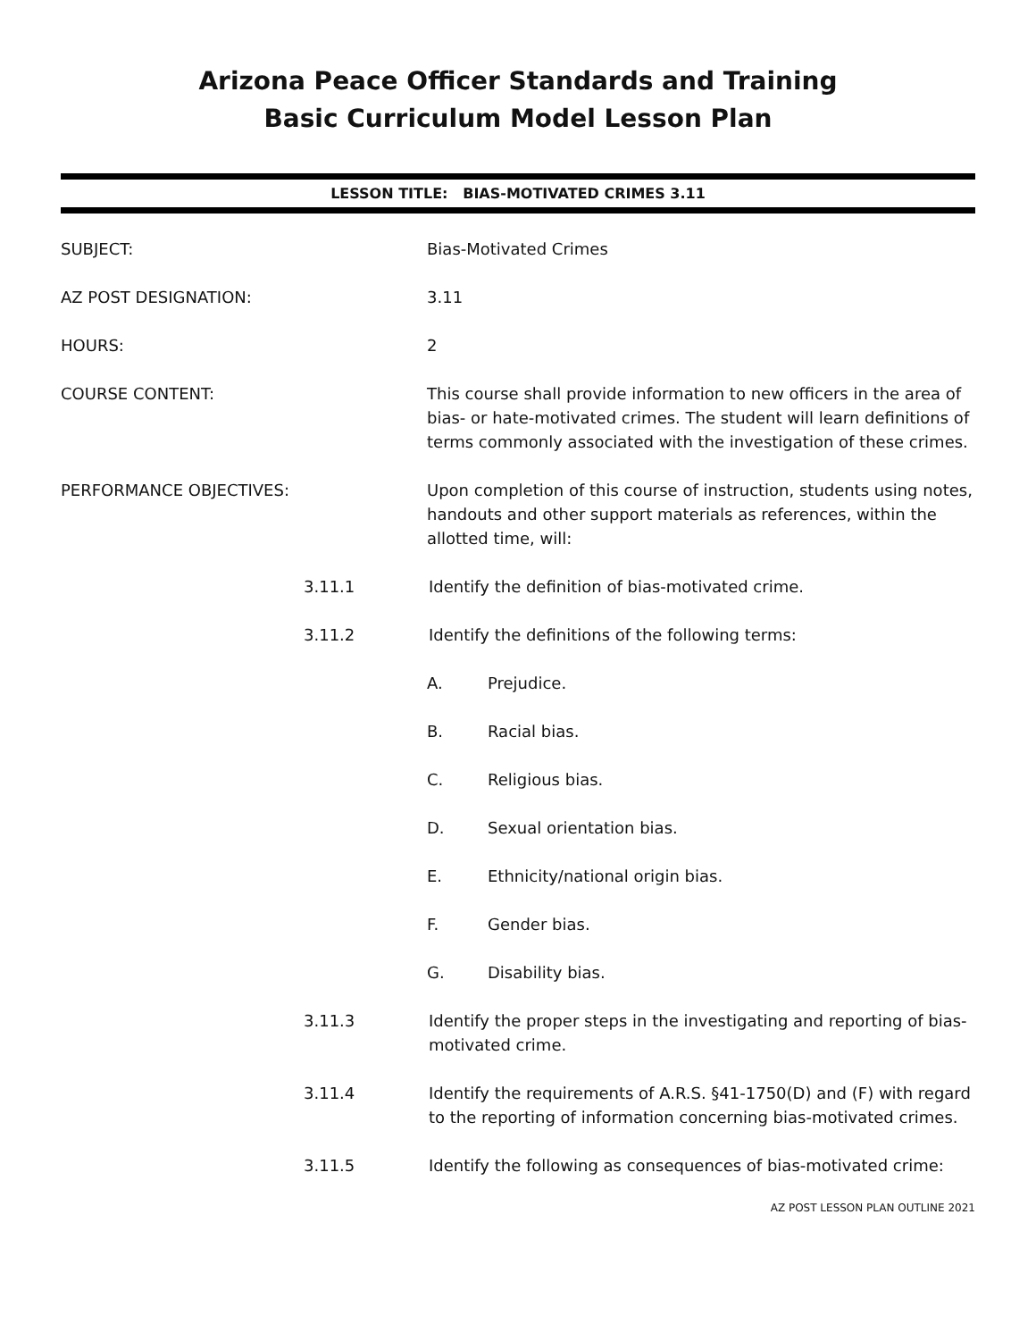Arizona Peace Officer Standards and Training
Basic Curriculum Model Lesson Plan
LESSON TITLE: BIAS-MOTIVATED CRIMES 3.11
SUBJECT: Bias-Motivated Crimes
AZ POST DESIGNATION: 3.11
HOURS: 2
COURSE CONTENT: This course shall provide information to new officers in the area of bias- or hate-motivated crimes. The student will learn definitions of terms commonly associated with the investigation of these crimes.
PERFORMANCE OBJECTIVES: Upon completion of this course of instruction, students using notes, handouts and other support materials as references, within the allotted time, will:
3.11.1 Identify the definition of bias-motivated crime.
3.11.2 Identify the definitions of the following terms:
A. Prejudice.
B. Racial bias.
C. Religious bias.
D. Sexual orientation bias.
E. Ethnicity/national origin bias.
F. Gender bias.
G. Disability bias.
3.11.3 Identify the proper steps in the investigating and reporting of bias-motivated crime.
3.11.4 Identify the requirements of A.R.S. §41-1750(D) and (F) with regard to the reporting of information concerning bias-motivated crimes.
3.11.5 Identify the following as consequences of bias-motivated crime:
AZ POST LESSON PLAN OUTLINE 2021